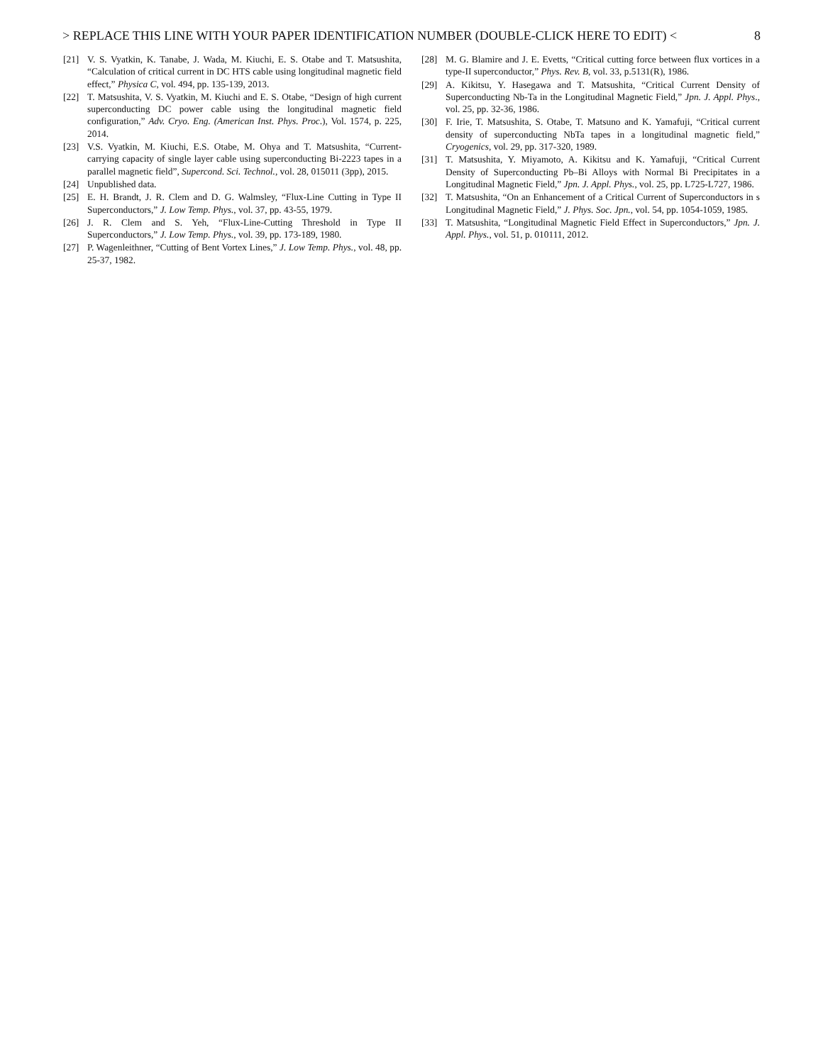> REPLACE THIS LINE WITH YOUR PAPER IDENTIFICATION NUMBER (DOUBLE-CLICK HERE TO EDIT) < 8
[21] V. S. Vyatkin, K. Tanabe, J. Wada, M. Kiuchi, E. S. Otabe and T. Matsushita, “Calculation of critical current in DC HTS cable using longitudinal magnetic field effect,” Physica C, vol. 494, pp. 135-139, 2013.
[22] T. Matsushita, V. S. Vyatkin, M. Kiuchi and E. S. Otabe, “Design of high current superconducting DC power cable using the longitudinal magnetic field configuration,” Adv. Cryo. Eng. (American Inst. Phys. Proc.), Vol. 1574, p. 225, 2014.
[23] V.S. Vyatkin, M. Kiuchi, E.S. Otabe, M. Ohya and T. Matsushita, “Current-carrying capacity of single layer cable using superconducting Bi-2223 tapes in a parallel magnetic field”, Supercond. Sci. Technol., vol. 28, 015011 (3pp), 2015.
[24] Unpublished data.
[25] E. H. Brandt, J. R. Clem and D. G. Walmsley, “Flux-Line Cutting in Type II Superconductors,” J. Low Temp. Phys., vol. 37, pp. 43-55, 1979.
[26] J. R. Clem and S. Yeh, “Flux-Line-Cutting Threshold in Type II Superconductors,” J. Low Temp. Phys., vol. 39, pp. 173-189, 1980.
[27] P. Wagenleithner, “Cutting of Bent Vortex Lines,” J. Low Temp. Phys., vol. 48, pp. 25-37, 1982.
[28] M. G. Blamire and J. E. Evetts, “Critical cutting force between flux vortices in a type-II superconductor,” Phys. Rev. B, vol. 33, p.5131(R), 1986.
[29] A. Kikitsu, Y. Hasegawa and T. Matsushita, “Critical Current Density of Superconducting Nb-Ta in the Longitudinal Magnetic Field,” Jpn. J. Appl. Phys., vol. 25, pp. 32-36, 1986.
[30] F. Irie, T. Matsushita, S. Otabe, T. Matsuno and K. Yamafuji, “Critical current density of superconducting NbTa tapes in a longitudinal magnetic field,” Cryogenics, vol. 29, pp. 317-320, 1989.
[31] T. Matsushita, Y. Miyamoto, A. Kikitsu and K. Yamafuji, “Critical Current Density of Superconducting Pb–Bi Alloys with Normal Bi Precipitates in a Longitudinal Magnetic Field,” Jpn. J. Appl. Phys., vol. 25, pp. L725-L727, 1986.
[32] T. Matsushita, “On an Enhancement of a Critical Current of Superconductors in s Longitudinal Magnetic Field,” J. Phys. Soc. Jpn., vol. 54, pp. 1054-1059, 1985.
[33] T. Matsushita, “Longitudinal Magnetic Field Effect in Superconductors,” Jpn. J. Appl. Phys., vol. 51, p. 010111, 2012.